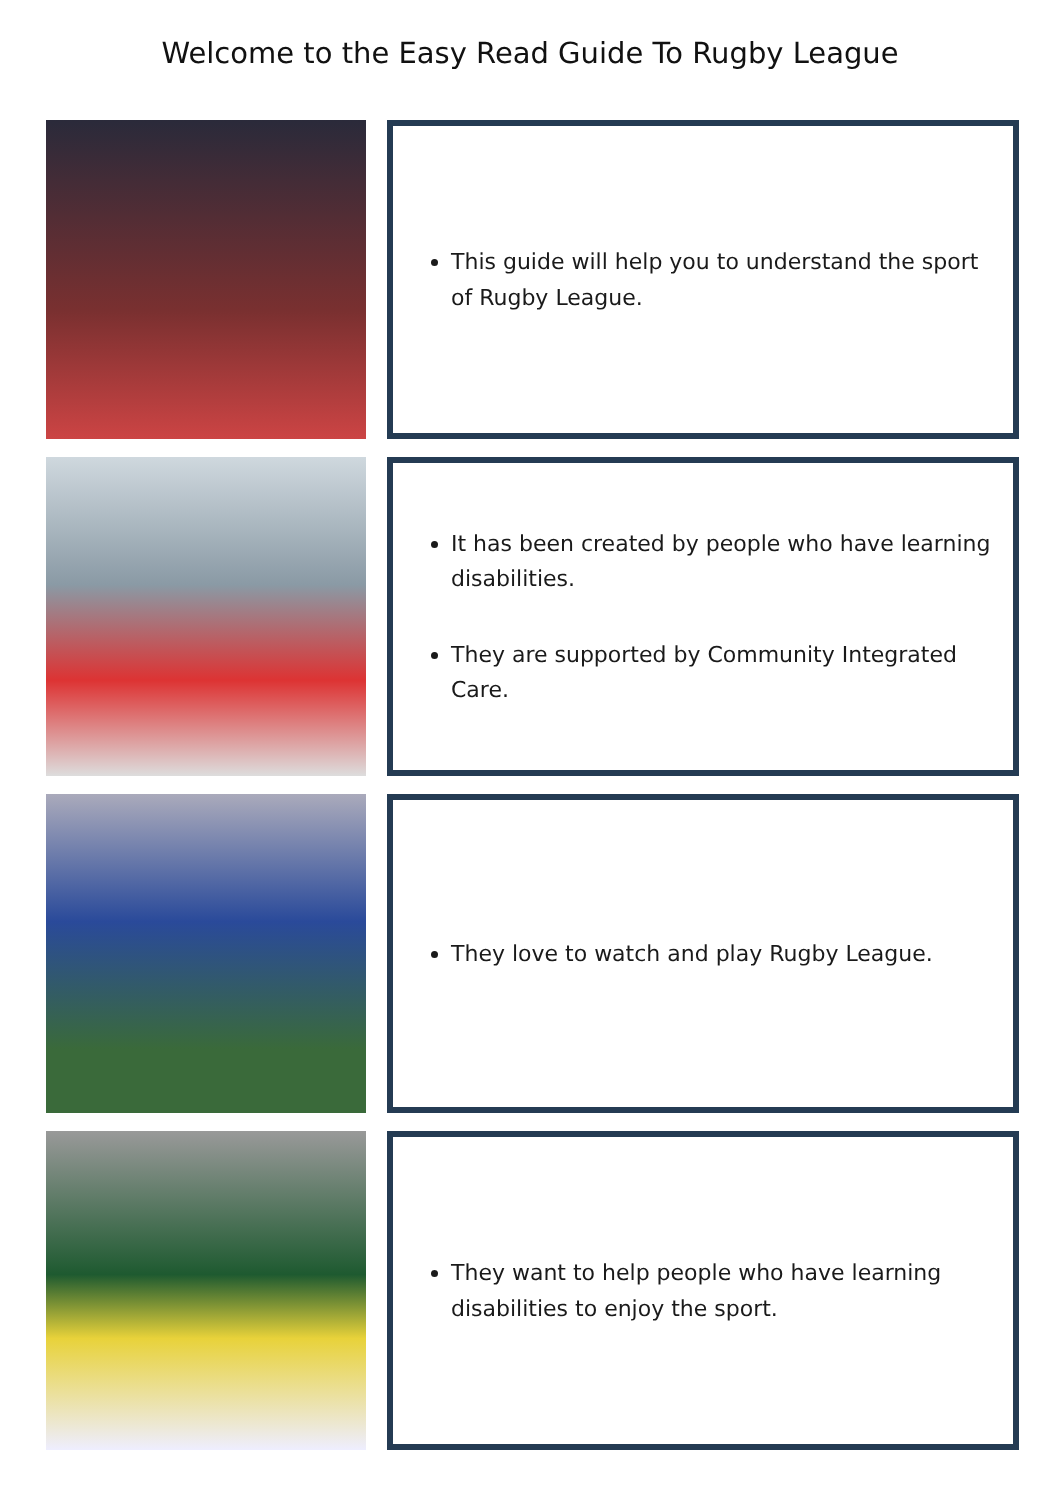Welcome to the Easy Read Guide To Rugby League
This guide will help you to understand the sport of Rugby League.
It has been created by people who have learning disabilities.
They are supported by Community Integrated Care.
They love to watch and play Rugby League.
They want to help people who have learning disabilities to enjoy the sport.